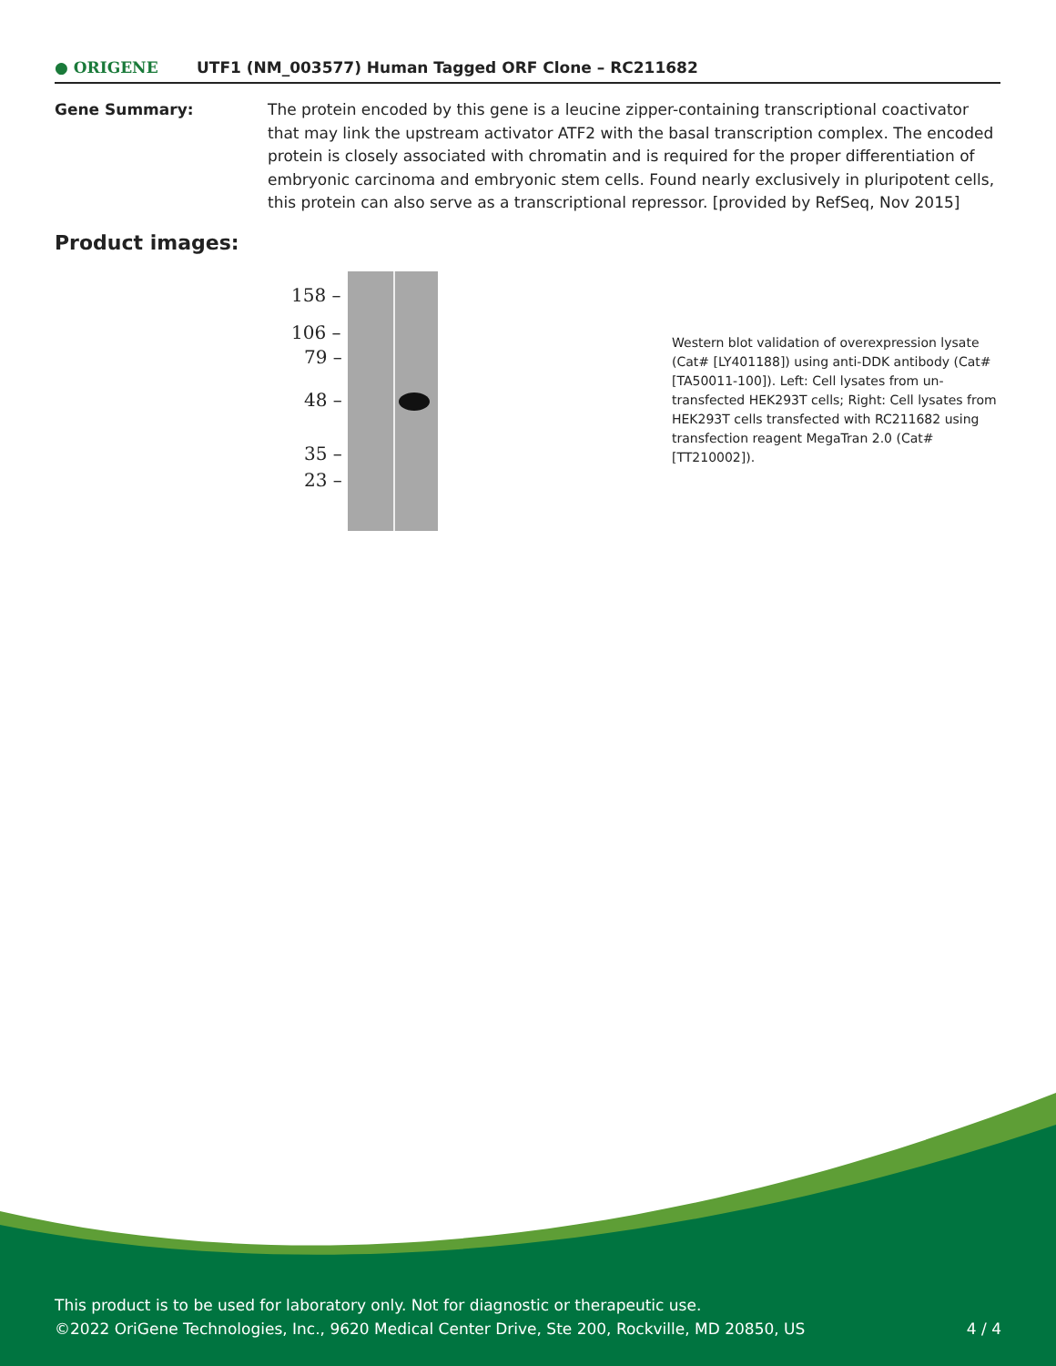● ORIGENE UTF1 (NM_003577) Human Tagged ORF Clone – RC211682
Gene Summary: The protein encoded by this gene is a leucine zipper-containing transcriptional coactivator that may link the upstream activator ATF2 with the basal transcription complex. The encoded protein is closely associated with chromatin and is required for the proper differentiation of embryonic carcinoma and embryonic stem cells. Found nearly exclusively in pluripotent cells, this protein can also serve as a transcriptional repressor. [provided by RefSeq, Nov 2015]
Product images:
158 –
106 –
79 –
48 –
35 –
23 –
Western blot validation of overexpression lysate (Cat# [LY401188]) using anti-DDK antibody (Cat# [TA50011-100]). Left: Cell lysates from un-transfected HEK293T cells; Right: Cell lysates from HEK293T cells transfected with RC211682 using transfection reagent MegaTran 2.0 (Cat# [TT210002]).
This product is to be used for laboratory only. Not for diagnostic or therapeutic use.
©2022 OriGene Technologies, Inc., 9620 Medical Center Drive, Ste 200, Rockville, MD 20850, US
4 / 4